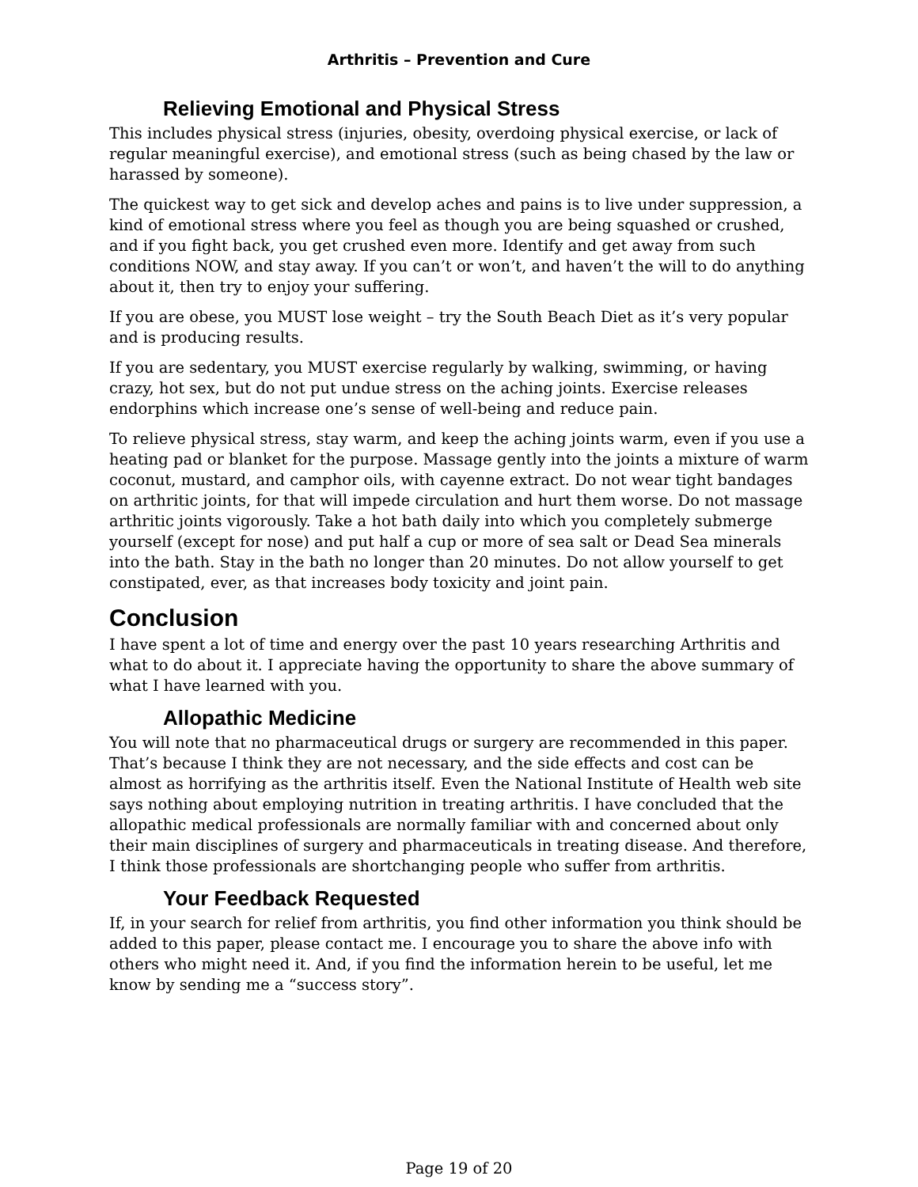Arthritis – Prevention and Cure
Relieving Emotional and Physical Stress
This includes physical stress (injuries, obesity, overdoing physical exercise, or lack of regular meaningful exercise), and emotional stress (such as being chased by the law or harassed by someone).
The quickest way to get sick and develop aches and pains is to live under suppression, a kind of emotional stress where you feel as though you are being squashed or crushed, and if you fight back, you get crushed even more. Identify and get away from such conditions NOW, and stay away. If you can’t or won’t, and haven’t the will to do anything about it, then try to enjoy your suffering.
If you are obese, you MUST lose weight – try the South Beach Diet as it’s very popular and is producing results.
If you are sedentary, you MUST exercise regularly by walking, swimming, or having crazy, hot sex, but do not put undue stress on the aching joints. Exercise releases endorphins which increase one’s sense of well-being and reduce pain.
To relieve physical stress, stay warm, and keep the aching joints warm, even if you use a heating pad or blanket for the purpose. Massage gently into the joints a mixture of warm coconut, mustard, and camphor oils, with cayenne extract. Do not wear tight bandages on arthritic joints, for that will impede circulation and hurt them worse. Do not massage arthritic joints vigorously. Take a hot bath daily into which you completely submerge yourself (except for nose) and put half a cup or more of sea salt or Dead Sea minerals into the bath. Stay in the bath no longer than 20 minutes. Do not allow yourself to get constipated, ever, as that increases body toxicity and joint pain.
Conclusion
I have spent a lot of time and energy over the past 10 years researching Arthritis and what to do about it. I appreciate having the opportunity to share the above summary of what I have learned with you.
Allopathic Medicine
You will note that no pharmaceutical drugs or surgery are recommended in this paper. That’s because I think they are not necessary, and the side effects and cost can be almost as horrifying as the arthritis itself. Even the National Institute of Health web site says nothing about employing nutrition in treating arthritis. I have concluded that the allopathic medical professionals are normally familiar with and concerned about only their main disciplines of surgery and pharmaceuticals in treating disease. And therefore, I think those professionals are shortchanging people who suffer from arthritis.
Your Feedback Requested
If, in your search for relief from arthritis, you find other information you think should be added to this paper, please contact me. I encourage you to share the above info with others who might need it. And, if you find the information herein to be useful, let me know by sending me a “success story”.
Page 19 of 20